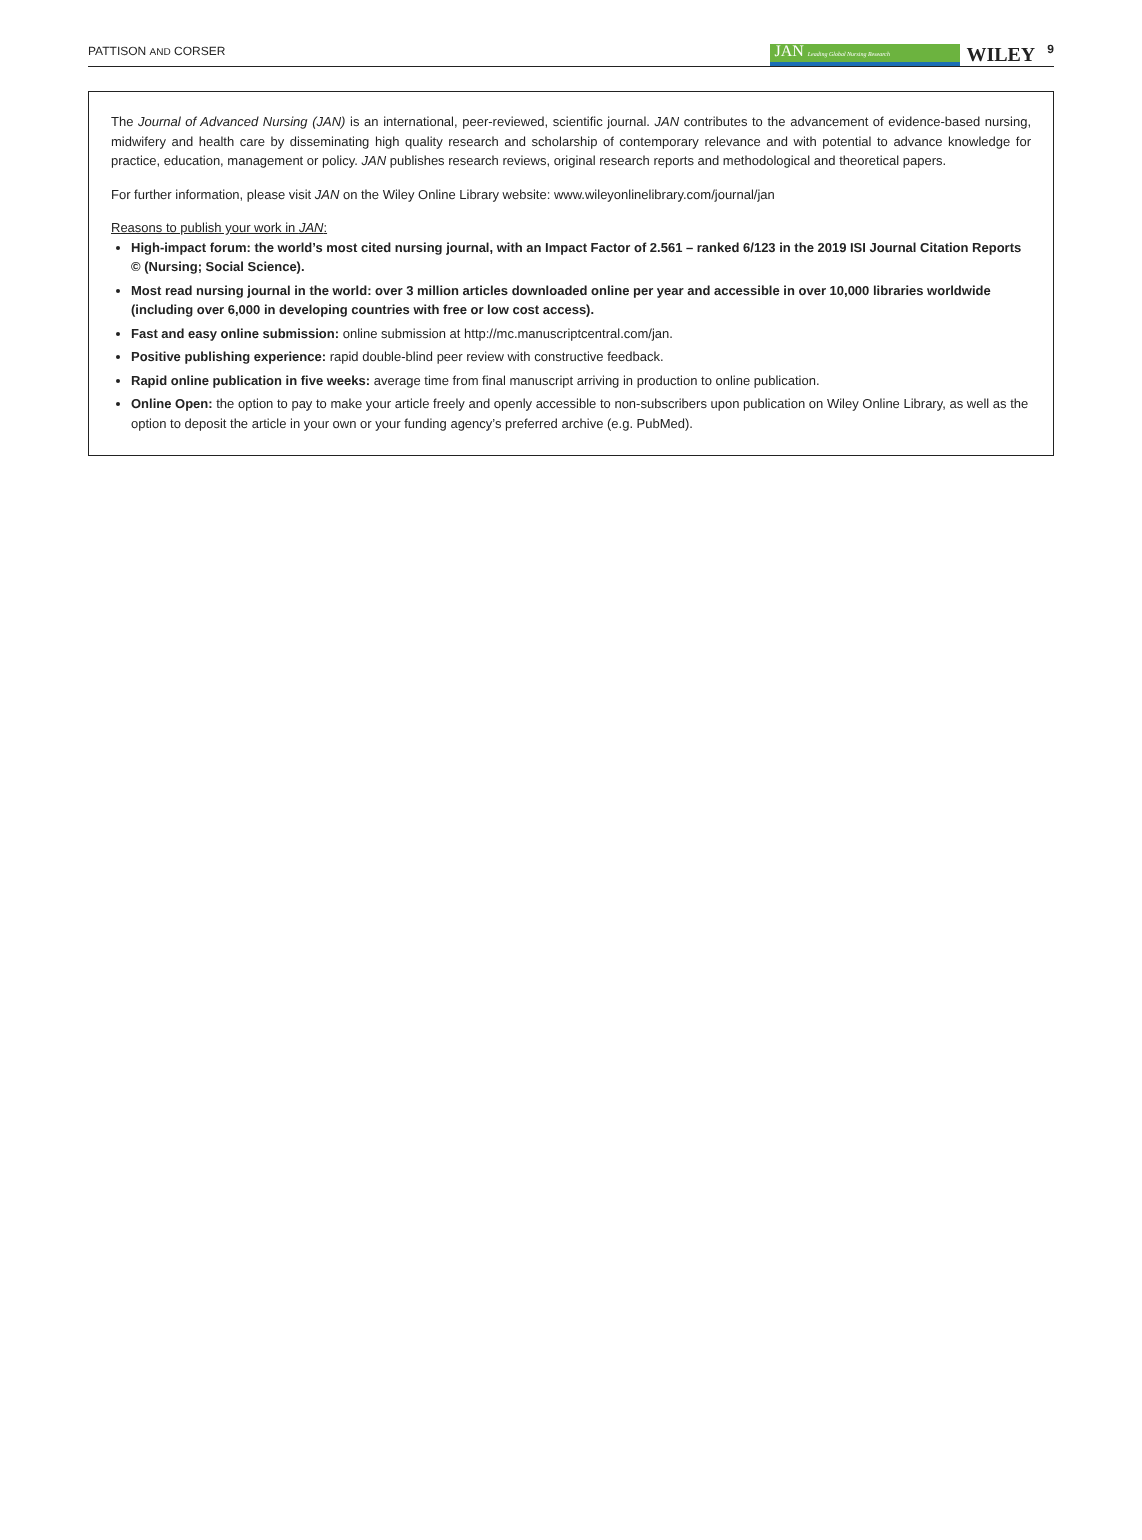PATTISON AND CORSER
JAN Leading Global Nursing Research
WILEY
9
The Journal of Advanced Nursing (JAN) is an international, peer-reviewed, scientific journal. JAN contributes to the advancement of evidence-based nursing, midwifery and health care by disseminating high quality research and scholarship of contemporary relevance and with potential to advance knowledge for practice, education, management or policy. JAN publishes research reviews, original research reports and methodological and theoretical papers.
For further information, please visit JAN on the Wiley Online Library website: www.wileyonlinelibrary.com/journal/jan
Reasons to publish your work in JAN:
High-impact forum: the world’s most cited nursing journal, with an Impact Factor of 2.561 – ranked 6/123 in the 2019 ISI Journal Citation Reports © (Nursing; Social Science).
Most read nursing journal in the world: over 3 million articles downloaded online per year and accessible in over 10,000 libraries worldwide (including over 6,000 in developing countries with free or low cost access).
Fast and easy online submission: online submission at http://mc.manuscriptcentral.com/jan.
Positive publishing experience: rapid double-blind peer review with constructive feedback.
Rapid online publication in five weeks: average time from final manuscript arriving in production to online publication.
Online Open: the option to pay to make your article freely and openly accessible to non-subscribers upon publication on Wiley Online Library, as well as the option to deposit the article in your own or your funding agency’s preferred archive (e.g. PubMed).